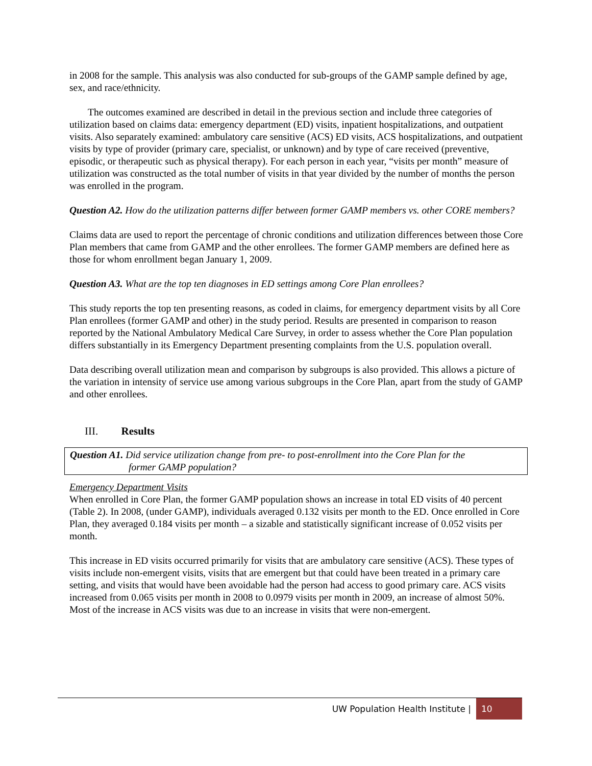in 2008 for the sample. This analysis was also conducted for sub-groups of the GAMP sample defined by age, sex, and race/ethnicity.
The outcomes examined are described in detail in the previous section and include three categories of utilization based on claims data: emergency department (ED) visits, inpatient hospitalizations, and outpatient visits. Also separately examined: ambulatory care sensitive (ACS) ED visits, ACS hospitalizations, and outpatient visits by type of provider (primary care, specialist, or unknown) and by type of care received (preventive, episodic, or therapeutic such as physical therapy). For each person in each year, “visits per month” measure of utilization was constructed as the total number of visits in that year divided by the number of months the person was enrolled in the program.
Question A2. How do the utilization patterns differ between former GAMP members vs. other CORE members?
Claims data are used to report the percentage of chronic conditions and utilization differences between those Core Plan members that came from GAMP and the other enrollees. The former GAMP members are defined here as those for whom enrollment began January 1, 2009.
Question A3. What are the top ten diagnoses in ED settings among Core Plan enrollees?
This study reports the top ten presenting reasons, as coded in claims, for emergency department visits by all Core Plan enrollees (former GAMP and other) in the study period. Results are presented in comparison to reason reported by the National Ambulatory Medical Care Survey, in order to assess whether the Core Plan population differs substantially in its Emergency Department presenting complaints from the U.S. population overall.
Data describing overall utilization mean and comparison by subgroups is also provided. This allows a picture of the variation in intensity of service use among various subgroups in the Core Plan, apart from the study of GAMP and other enrollees.
III. Results
Question A1. Did service utilization change from pre- to post-enrollment into the Core Plan for the
former GAMP population?
Emergency Department Visits
When enrolled in Core Plan, the former GAMP population shows an increase in total ED visits of 40 percent (Table 2). In 2008, (under GAMP), individuals averaged 0.132 visits per month to the ED. Once enrolled in Core Plan, they averaged 0.184 visits per month – a sizable and statistically significant increase of 0.052 visits per month.
This increase in ED visits occurred primarily for visits that are ambulatory care sensitive (ACS). These types of visits include non-emergent visits, visits that are emergent but that could have been treated in a primary care setting, and visits that would have been avoidable had the person had access to good primary care. ACS visits increased from 0.065 visits per month in 2008 to 0.0979 visits per month in 2009, an increase of almost 50%. Most of the increase in ACS visits was due to an increase in visits that were non-emergent.
UW Population Health Institute | 10